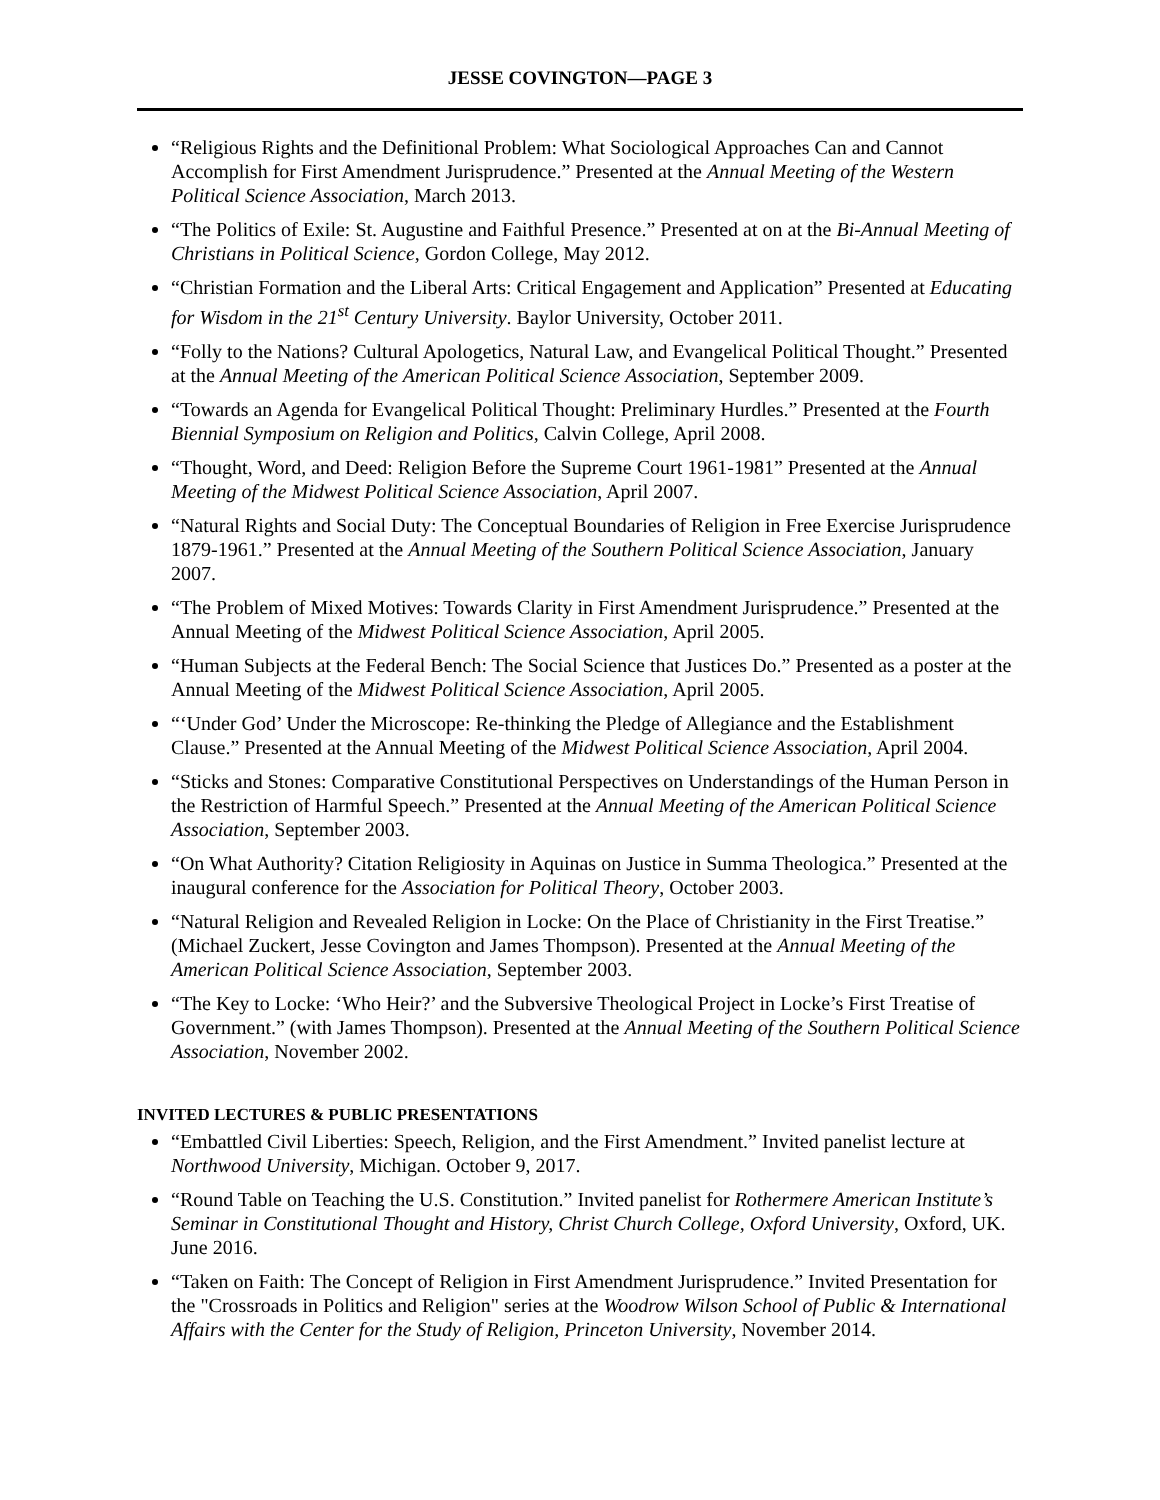JESSE COVINGTON—PAGE 3
“Religious Rights and the Definitional Problem: What Sociological Approaches Can and Cannot Accomplish for First Amendment Jurisprudence.” Presented at the Annual Meeting of the Western Political Science Association, March 2013.
“The Politics of Exile: St. Augustine and Faithful Presence.” Presented at on at the Bi-Annual Meeting of Christians in Political Science, Gordon College, May 2012.
“Christian Formation and the Liberal Arts: Critical Engagement and Application” Presented at Educating for Wisdom in the 21<sup>st</sup> Century University. Baylor University, October 2011.
“Folly to the Nations? Cultural Apologetics, Natural Law, and Evangelical Political Thought.” Presented at the Annual Meeting of the American Political Science Association, September 2009.
“Towards an Agenda for Evangelical Political Thought: Preliminary Hurdles.” Presented at the Fourth Biennial Symposium on Religion and Politics, Calvin College, April 2008.
“Thought, Word, and Deed: Religion Before the Supreme Court 1961-1981” Presented at the Annual Meeting of the Midwest Political Science Association, April 2007.
“Natural Rights and Social Duty: The Conceptual Boundaries of Religion in Free Exercise Jurisprudence 1879-1961.” Presented at the Annual Meeting of the Southern Political Science Association, January 2007.
“The Problem of Mixed Motives: Towards Clarity in First Amendment Jurisprudence.” Presented at the Annual Meeting of the Midwest Political Science Association, April 2005.
“Human Subjects at the Federal Bench: The Social Science that Justices Do.” Presented as a poster at the Annual Meeting of the Midwest Political Science Association, April 2005.
“‘Under God’ Under the Microscope: Re-thinking the Pledge of Allegiance and the Establishment Clause.” Presented at the Annual Meeting of the Midwest Political Science Association, April 2004.
“Sticks and Stones: Comparative Constitutional Perspectives on Understandings of the Human Person in the Restriction of Harmful Speech.” Presented at the Annual Meeting of the American Political Science Association, September 2003.
“On What Authority? Citation Religiosity in Aquinas on Justice in Summa Theologica.” Presented at the inaugural conference for the Association for Political Theory, October 2003.
“Natural Religion and Revealed Religion in Locke: On the Place of Christianity in the First Treatise.” (Michael Zuckert, Jesse Covington and James Thompson). Presented at the Annual Meeting of the American Political Science Association, September 2003.
“The Key to Locke: ‘Who Heir?’ and the Subversive Theological Project in Locke’s First Treatise of Government.” (with James Thompson). Presented at the Annual Meeting of the Southern Political Science Association, November 2002.
INVITED LECTURES & PUBLIC PRESENTATIONS
“Embattled Civil Liberties: Speech, Religion, and the First Amendment.” Invited panelist lecture at Northwood University, Michigan. October 9, 2017.
“Round Table on Teaching the U.S. Constitution.” Invited panelist for Rothermere American Institute’s Seminar in Constitutional Thought and History, Christ Church College, Oxford University, Oxford, UK. June 2016.
“Taken on Faith: The Concept of Religion in First Amendment Jurisprudence.” Invited Presentation for the "Crossroads in Politics and Religion" series at the Woodrow Wilson School of Public & International Affairs with the Center for the Study of Religion, Princeton University, November 2014.